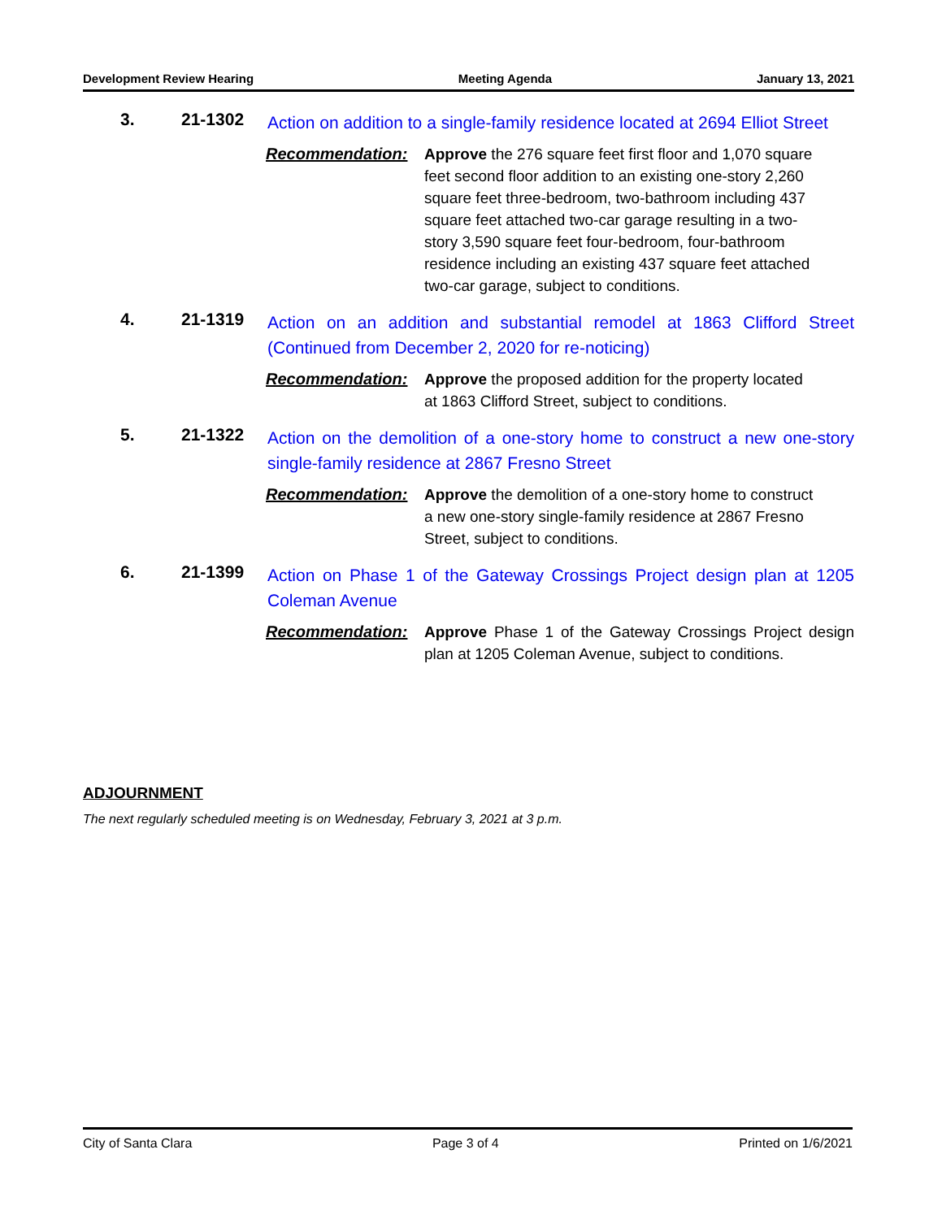Development Review Hearing Meeting Agenda January 13, 2021
3. 21-1302
Action on addition to a single-family residence located at 2694 Elliot Street
Recommendation: Approve the 276 square feet first floor and 1,070 square feet second floor addition to an existing one-story 2,260 square feet three-bedroom, two-bathroom including 437 square feet attached two-car garage resulting in a two-story 3,590 square feet four-bedroom, four-bathroom residence including an existing 437 square feet attached two-car garage, subject to conditions.
4. 21-1319
Action on an addition and substantial remodel at 1863 Clifford Street (Continued from December 2, 2020 for re-noticing)
Recommendation: Approve the proposed addition for the property located at 1863 Clifford Street, subject to conditions.
5. 21-1322
Action on the demolition of a one-story home to construct a new one-story single-family residence at 2867 Fresno Street
Recommendation: Approve the demolition of a one-story home to construct a new one-story single-family residence at 2867 Fresno Street, subject to conditions.
6. 21-1399
Action on Phase 1 of the Gateway Crossings Project design plan at 1205 Coleman Avenue
Recommendation: Approve Phase 1 of the Gateway Crossings Project design plan at 1205 Coleman Avenue, subject to conditions.
ADJOURNMENT
The next regularly scheduled meeting is on Wednesday, February 3, 2021 at 3 p.m.
City of Santa Clara Page 3 of 4 Printed on 1/6/2021